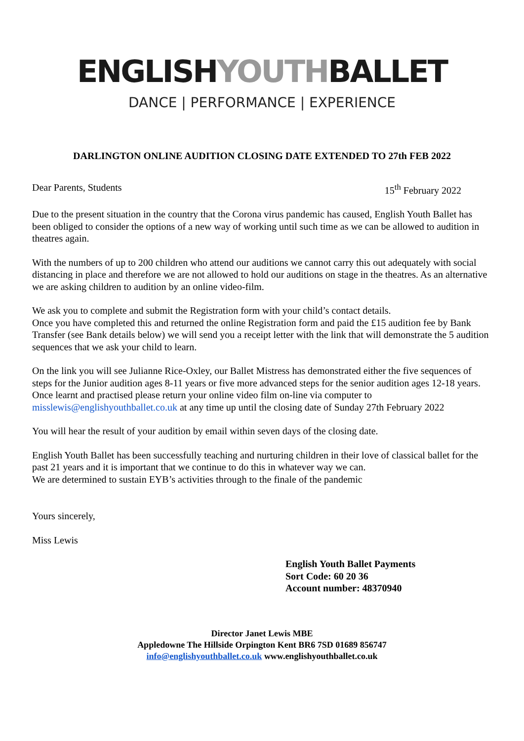ENGLISHYOUTHBALLET
DANCE | PERFORMANCE | EXPERIENCE
DARLINGTON ONLINE AUDITION CLOSING DATE EXTENDED TO 27th FEB 2022
Dear Parents, Students 15<sup>th</sup> February 2022
Due to the present situation in the country that the Corona virus pandemic has caused, English Youth Ballet has been obliged to consider the options of a new way of working until such time as we can be allowed to audition in theatres again.
With the numbers of up to 200 children who attend our auditions we cannot carry this out adequately with social distancing in place and therefore we are not allowed to hold our auditions on stage in the theatres. As an alternative we are asking children to audition by an online video-film.
We ask you to complete and submit the Registration form with your child’s contact details.
Once you have completed this and returned the online Registration form and paid the £15 audition fee by Bank Transfer (see Bank details below) we will send you a receipt letter with the link that will demonstrate the 5 audition sequences that we ask your child to learn.
On the link you will see Julianne Rice-Oxley, our Ballet Mistress has demonstrated either the five sequences of steps for the Junior audition ages 8-11 years or five more advanced steps for the senior audition ages 12-18 years.
Once learnt and practised please return your online video film on-line via computer to misslewis@englishyouthballet.co.uk at any time up until the closing date of Sunday 27th February 2022
You will hear the result of your audition by email within seven days of the closing date.
English Youth Ballet has been successfully teaching and nurturing children in their love of classical ballet for the past 21 years and it is important that we continue to do this in whatever way we can.
We are determined to sustain EYB’s activities through to the finale of the pandemic
Yours sincerely,
Miss Lewis
English Youth Ballet Payments
Sort Code: 60 20 36
Account number: 48370940
Director Janet Lewis MBE
Appledowne The Hillside Orpington Kent BR6 7SD 01689 856747
info@englishyouthballet.co.uk www.englishyouthballet.co.uk